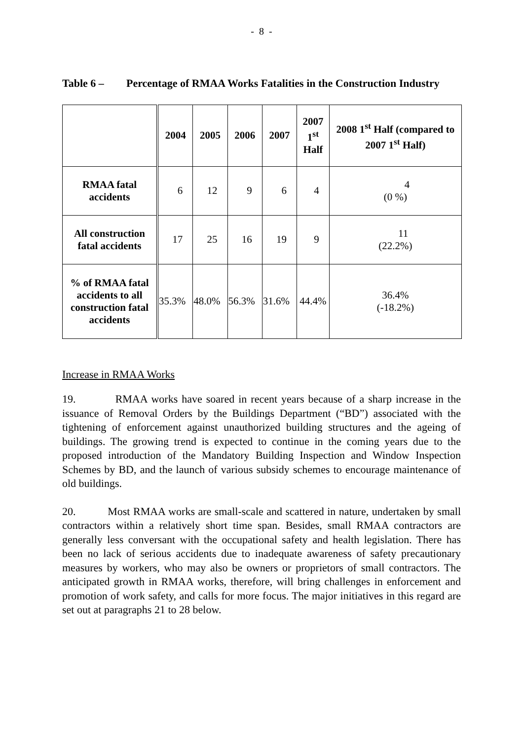- 8 -
Table 6 – Percentage of RMAA Works Fatalities in the Construction Industry
| | 2004 | 2005 | 2006 | 2007 | 2007 1<sup>st</sup> Half | 2008 1<sup>st</sup> Half (compared to 2007 1<sup>st</sup> Half) |
| --- | --- | --- | --- | --- | --- | --- |
| RMAA fatal accidents | 6 | 12 | 9 | 6 | 4 | 4 (0 %) |
| All construction fatal accidents | 17 | 25 | 16 | 19 | 9 | 11 (22.2%) |
| % of RMAA fatal accidents to all construction fatal accidents | 35.3% | 48.0% | 56.3% | 31.6% | 44.4% | 36.4% (-18.2%) |
Increase in RMAA Works
19. RMAA works have soared in recent years because of a sharp increase in the issuance of Removal Orders by the Buildings Department (“BD”) associated with the tightening of enforcement against unauthorized building structures and the ageing of buildings. The growing trend is expected to continue in the coming years due to the proposed introduction of the Mandatory Building Inspection and Window Inspection Schemes by BD, and the launch of various subsidy schemes to encourage maintenance of old buildings.
20. Most RMAA works are small-scale and scattered in nature, undertaken by small contractors within a relatively short time span. Besides, small RMAA contractors are generally less conversant with the occupational safety and health legislation. There has been no lack of serious accidents due to inadequate awareness of safety precautionary measures by workers, who may also be owners or proprietors of small contractors. The anticipated growth in RMAA works, therefore, will bring challenges in enforcement and promotion of work safety, and calls for more focus. The major initiatives in this regard are set out at paragraphs 21 to 28 below.